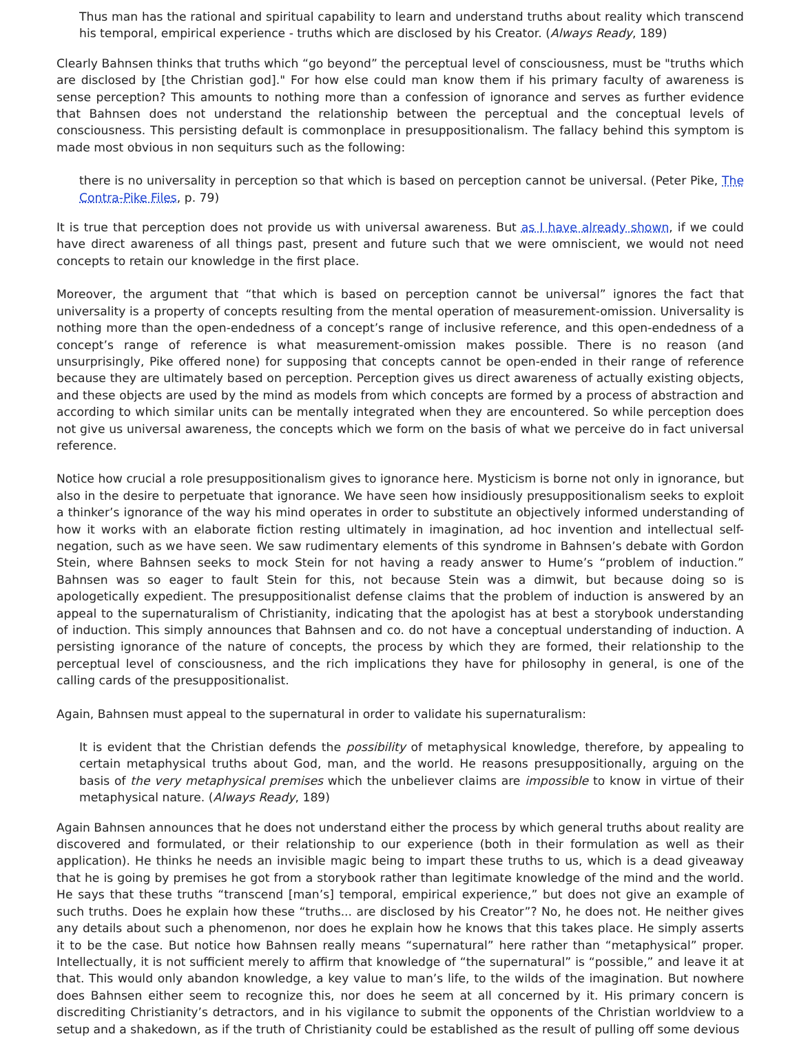Thus man has the rational and spiritual capability to learn and understand truths about reality which transcend his temporal, empirical experience - truths which are disclosed by his Creator. (Always Ready, 189)
Clearly Bahnsen thinks that truths which “go beyond” the perceptual level of consciousness, must be "truths which are disclosed by [the Christian god]." For how else could man know them if his primary faculty of awareness is sense perception? This amounts to nothing more than a confession of ignorance and serves as further evidence that Bahnsen does not understand the relationship between the perceptual and the conceptual levels of consciousness. This persisting default is commonplace in presuppositionalism. The fallacy behind this symptom is made most obvious in non sequiturs such as the following:
there is no universality in perception so that which is based on perception cannot be universal. (Peter Pike, The Contra-Pike Files, p. 79)
It is true that perception does not provide us with universal awareness. But as I have already shown, if we could have direct awareness of all things past, present and future such that we were omniscient, we would not need concepts to retain our knowledge in the first place.
Moreover, the argument that “that which is based on perception cannot be universal” ignores the fact that universality is a property of concepts resulting from the mental operation of measurement-omission. Universality is nothing more than the open-endedness of a concept’s range of inclusive reference, and this open-endedness of a concept’s range of reference is what measurement-omission makes possible. There is no reason (and unsurprisingly, Pike offered none) for supposing that concepts cannot be open-ended in their range of reference because they are ultimately based on perception. Perception gives us direct awareness of actually existing objects, and these objects are used by the mind as models from which concepts are formed by a process of abstraction and according to which similar units can be mentally integrated when they are encountered. So while perception does not give us universal awareness, the concepts which we form on the basis of what we perceive do in fact universal reference.
Notice how crucial a role presuppositionalism gives to ignorance here. Mysticism is borne not only in ignorance, but also in the desire to perpetuate that ignorance. We have seen how insidiously presuppositionalism seeks to exploit a thinker’s ignorance of the way his mind operates in order to substitute an objectively informed understanding of how it works with an elaborate fiction resting ultimately in imagination, ad hoc invention and intellectual self-negation, such as we have seen. We saw rudimentary elements of this syndrome in Bahnsen’s debate with Gordon Stein, where Bahnsen seeks to mock Stein for not having a ready answer to Hume’s “problem of induction.” Bahnsen was so eager to fault Stein for this, not because Stein was a dimwit, but because doing so is apologetically expedient. The presuppositionalist defense claims that the problem of induction is answered by an appeal to the supernaturalism of Christianity, indicating that the apologist has at best a storybook understanding of induction. This simply announces that Bahnsen and co. do not have a conceptual understanding of induction. A persisting ignorance of the nature of concepts, the process by which they are formed, their relationship to the perceptual level of consciousness, and the rich implications they have for philosophy in general, is one of the calling cards of the presuppositionalist.
Again, Bahnsen must appeal to the supernatural in order to validate his supernaturalism:
It is evident that the Christian defends the possibility of metaphysical knowledge, therefore, by appealing to certain metaphysical truths about God, man, and the world. He reasons presuppositionally, arguing on the basis of the very metaphysical premises which the unbeliever claims are impossible to know in virtue of their metaphysical nature. (Always Ready, 189)
Again Bahnsen announces that he does not understand either the process by which general truths about reality are discovered and formulated, or their relationship to our experience (both in their formulation as well as their application). He thinks he needs an invisible magic being to impart these truths to us, which is a dead giveaway that he is going by premises he got from a storybook rather than legitimate knowledge of the mind and the world. He says that these truths “transcend [man’s] temporal, empirical experience,” but does not give an example of such truths. Does he explain how these “truths... are disclosed by his Creator”? No, he does not. He neither gives any details about such a phenomenon, nor does he explain how he knows that this takes place. He simply asserts it to be the case. But notice how Bahnsen really means “supernatural” here rather than “metaphysical” proper. Intellectually, it is not sufficient merely to affirm that knowledge of “the supernatural” is “possible,” and leave it at that. This would only abandon knowledge, a key value to man’s life, to the wilds of the imagination. But nowhere does Bahnsen either seem to recognize this, nor does he seem at all concerned by it. His primary concern is discrediting Christianity’s detractors, and in his vigilance to submit the opponents of the Christian worldview to a setup and a shakedown, as if the truth of Christianity could be established as the result of pulling off some devious